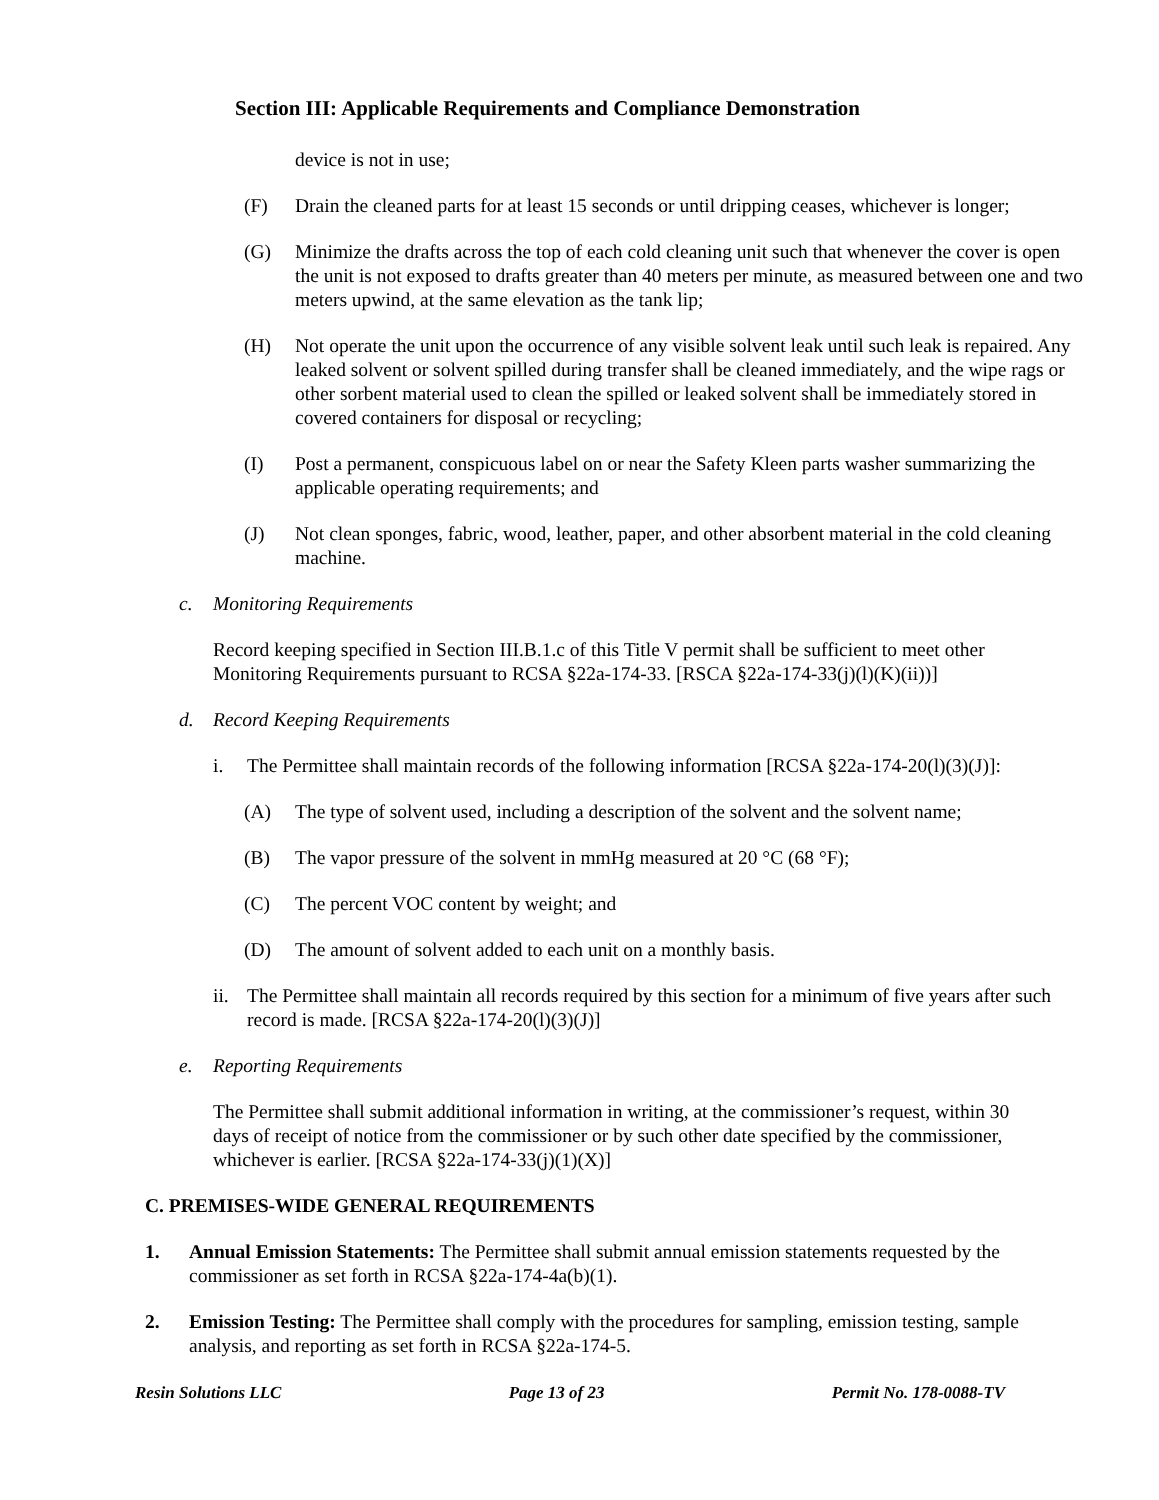Section III: Applicable Requirements and Compliance Demonstration
device is not in use;
(F) Drain the cleaned parts for at least 15 seconds or until dripping ceases, whichever is longer;
(G) Minimize the drafts across the top of each cold cleaning unit such that whenever the cover is open the unit is not exposed to drafts greater than 40 meters per minute, as measured between one and two meters upwind, at the same elevation as the tank lip;
(H) Not operate the unit upon the occurrence of any visible solvent leak until such leak is repaired. Any leaked solvent or solvent spilled during transfer shall be cleaned immediately, and the wipe rags or other sorbent material used to clean the spilled or leaked solvent shall be immediately stored in covered containers for disposal or recycling;
(I) Post a permanent, conspicuous label on or near the Safety Kleen parts washer summarizing the applicable operating requirements; and
(J) Not clean sponges, fabric, wood, leather, paper, and other absorbent material in the cold cleaning machine.
c. Monitoring Requirements
Record keeping specified in Section III.B.1.c of this Title V permit shall be sufficient to meet other Monitoring Requirements pursuant to RCSA §22a-174-33. [RSCA §22a-174-33(j)(l)(K)(ii))]
d. Record Keeping Requirements
i. The Permittee shall maintain records of the following information [RCSA §22a-174-20(l)(3)(J)]:
(A) The type of solvent used, including a description of the solvent and the solvent name;
(B) The vapor pressure of the solvent in mmHg measured at 20 °C (68 °F);
(C) The percent VOC content by weight; and
(D) The amount of solvent added to each unit on a monthly basis.
ii. The Permittee shall maintain all records required by this section for a minimum of five years after such record is made. [RCSA §22a-174-20(l)(3)(J)]
e. Reporting Requirements
The Permittee shall submit additional information in writing, at the commissioner’s request, within 30 days of receipt of notice from the commissioner or by such other date specified by the commissioner, whichever is earlier. [RCSA §22a-174-33(j)(1)(X)]
C. PREMISES-WIDE GENERAL REQUIREMENTS
1. Annual Emission Statements: The Permittee shall submit annual emission statements requested by the commissioner as set forth in RCSA §22a-174-4a(b)(1).
2. Emission Testing: The Permittee shall comply with the procedures for sampling, emission testing, sample analysis, and reporting as set forth in RCSA §22a-174-5.
Resin Solutions LLC Page 13 of 23 Permit No. 178-0088-TV